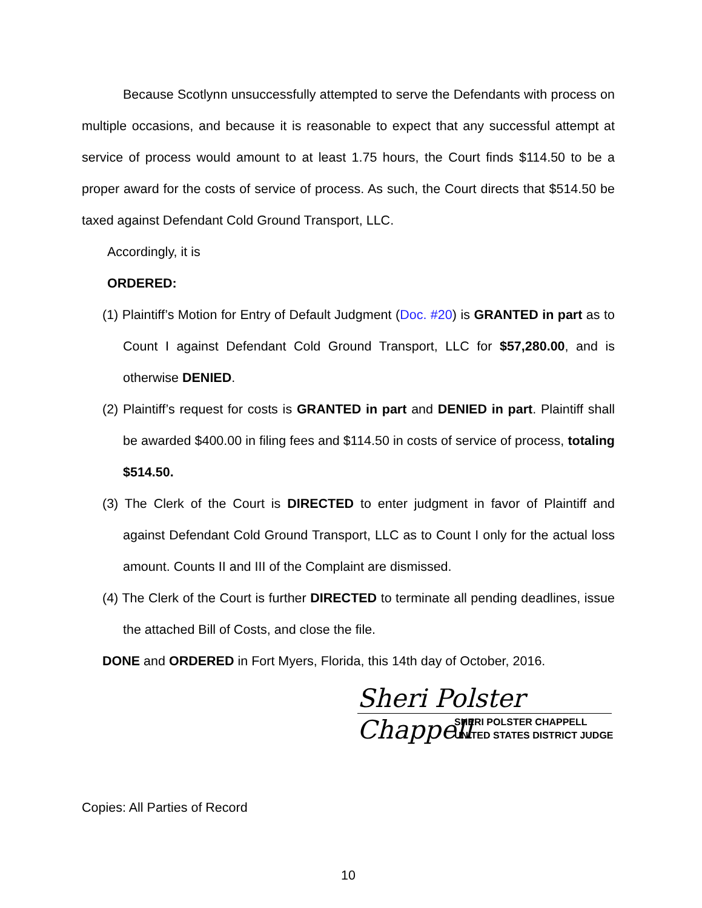Because Scotlynn unsuccessfully attempted to serve the Defendants with process on multiple occasions, and because it is reasonable to expect that any successful attempt at service of process would amount to at least 1.75 hours, the Court finds $114.50 to be a proper award for the costs of service of process. As such, the Court directs that $514.50 be taxed against Defendant Cold Ground Transport, LLC.
Accordingly, it is
ORDERED:
(1) Plaintiff’s Motion for Entry of Default Judgment (Doc. #20) is GRANTED in part as to Count I against Defendant Cold Ground Transport, LLC for $57,280.00, and is otherwise DENIED.
(2) Plaintiff’s request for costs is GRANTED in part and DENIED in part. Plaintiff shall be awarded $400.00 in filing fees and $114.50 in costs of service of process, totaling $514.50.
(3) The Clerk of the Court is DIRECTED to enter judgment in favor of Plaintiff and against Defendant Cold Ground Transport, LLC as to Count I only for the actual loss amount. Counts II and III of the Complaint are dismissed.
(4) The Clerk of the Court is further DIRECTED to terminate all pending deadlines, issue the attached Bill of Costs, and close the file.
DONE and ORDERED in Fort Myers, Florida, this 14th day of October, 2016.
Sheri Polster Chappell
SHERI POLSTER CHAPPELL
UNITED STATES DISTRICT JUDGE
Copies: All Parties of Record
10